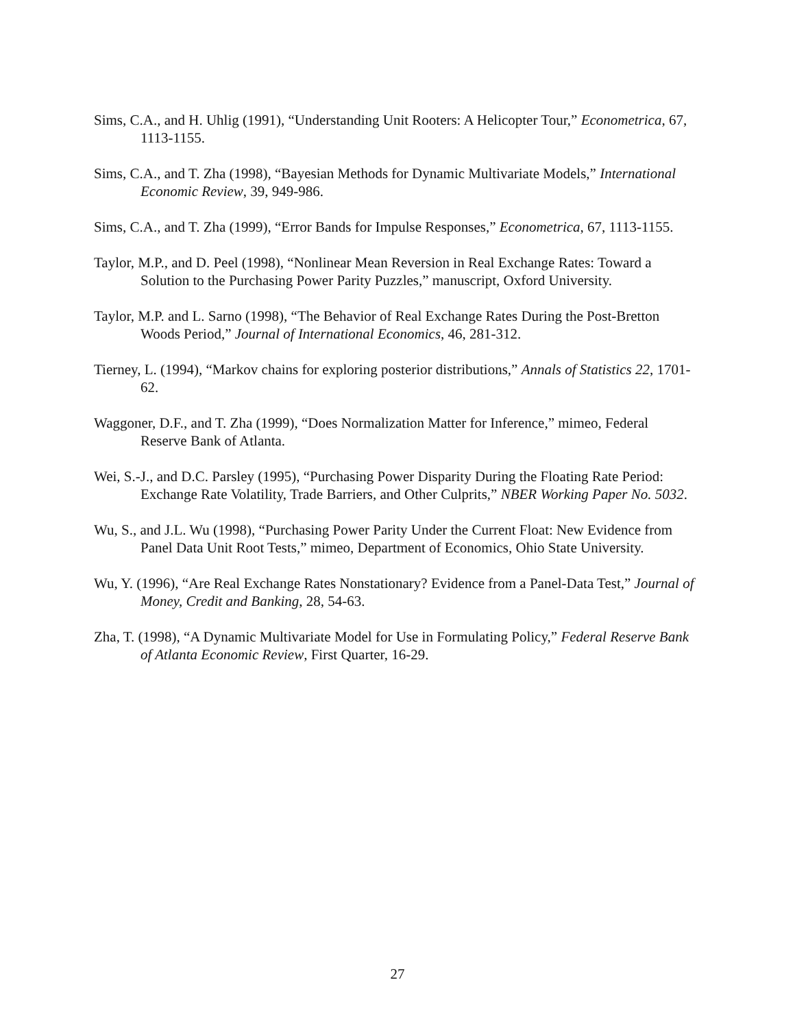Sims, C.A., and H. Uhlig (1991), “Understanding Unit Rooters: A Helicopter Tour,” Econometrica, 67, 1113-1155.
Sims, C.A., and T. Zha (1998), “Bayesian Methods for Dynamic Multivariate Models,” International Economic Review, 39, 949-986.
Sims, C.A., and T. Zha (1999), “Error Bands for Impulse Responses,” Econometrica, 67, 1113-1155.
Taylor, M.P., and D. Peel (1998), “Nonlinear Mean Reversion in Real Exchange Rates: Toward a Solution to the Purchasing Power Parity Puzzles,” manuscript, Oxford University.
Taylor, M.P. and L. Sarno (1998), “The Behavior of Real Exchange Rates During the Post-Bretton Woods Period,” Journal of International Economics, 46, 281-312.
Tierney, L. (1994), “Markov chains for exploring posterior distributions,” Annals of Statistics 22, 1701-62.
Waggoner, D.F., and T. Zha (1999), “Does Normalization Matter for Inference,” mimeo, Federal Reserve Bank of Atlanta.
Wei, S.-J., and D.C. Parsley (1995), “Purchasing Power Disparity During the Floating Rate Period: Exchange Rate Volatility, Trade Barriers, and Other Culprits,” NBER Working Paper No. 5032.
Wu, S., and J.L. Wu (1998), “Purchasing Power Parity Under the Current Float: New Evidence from Panel Data Unit Root Tests,” mimeo, Department of Economics, Ohio State University.
Wu, Y. (1996), “Are Real Exchange Rates Nonstationary? Evidence from a Panel-Data Test,” Journal of Money, Credit and Banking, 28, 54-63.
Zha, T. (1998), “A Dynamic Multivariate Model for Use in Formulating Policy,” Federal Reserve Bank of Atlanta Economic Review, First Quarter, 16-29.
27